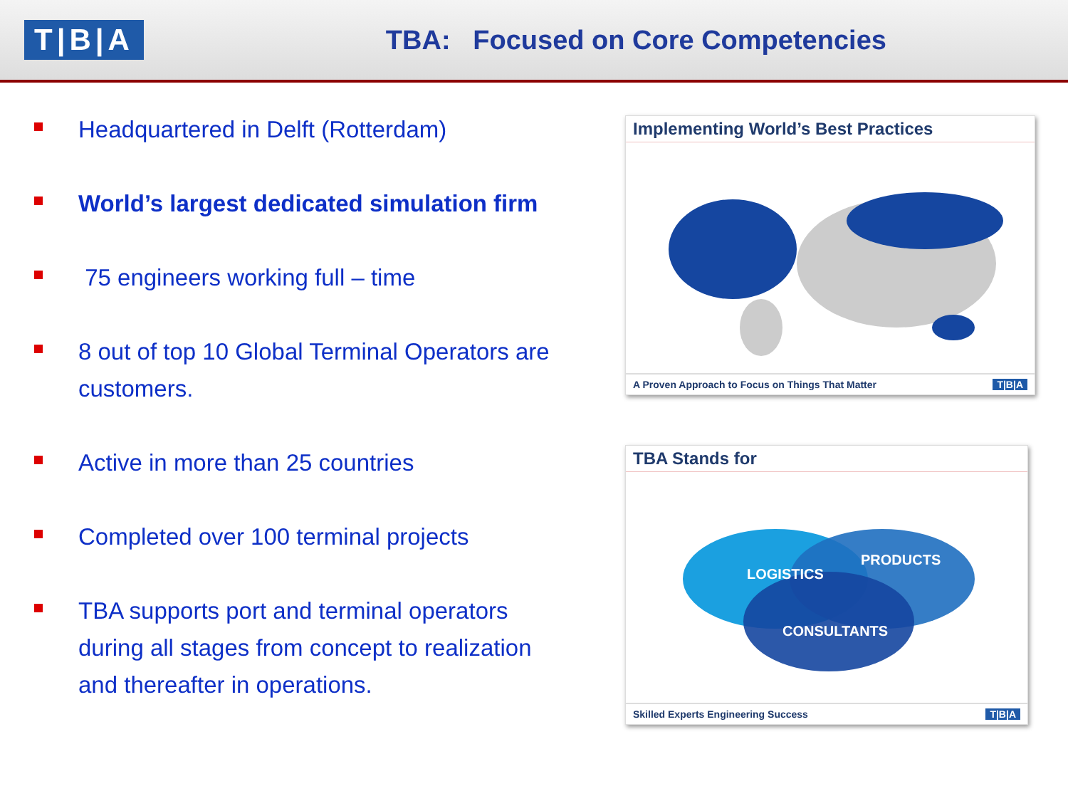T|B|A
TBA: Focused on Core Competencies
Headquartered in Delft (Rotterdam)
World’s largest dedicated simulation firm
75 engineers working full – time
8 out of top 10 Global Terminal Operators are customers.
Active in more than 25 countries
Completed over 100 terminal projects
TBA supports port and terminal operators during all stages from concept to realization and thereafter in operations.
Implementing World’s Best Practices
A Proven Approach to Focus on Things That Matter T|B|A
TBA Stands for
LOGISTICS
PRODUCTS
CONSULTANTS
Skilled Experts Engineering Success T|B|A